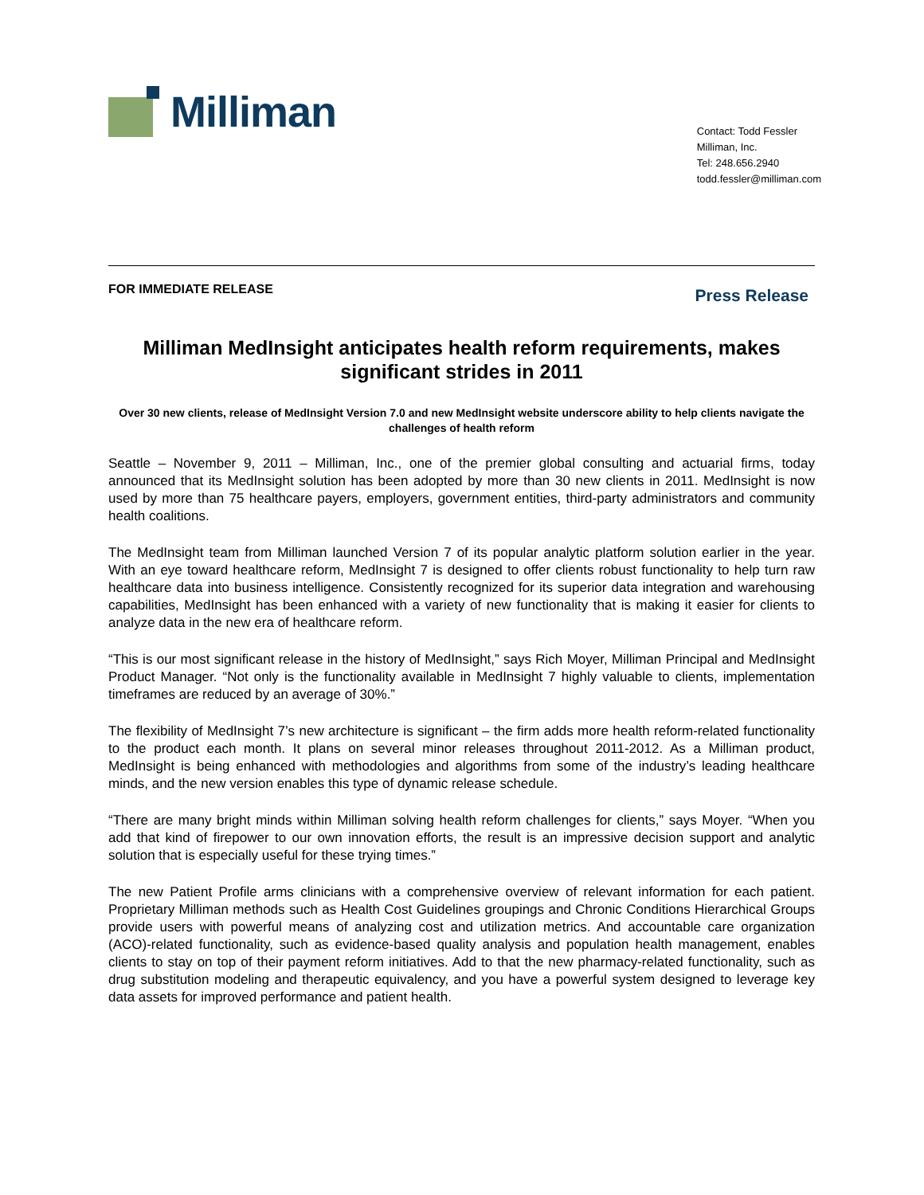Milliman
Contact: Todd Fessler
Milliman, Inc.
Tel: 248.656.2940
todd.fessler@milliman.com
FOR IMMEDIATE RELEASE Press Release
Milliman MedInsight anticipates health reform requirements, makes significant strides in 2011
Over 30 new clients, release of MedInsight Version 7.0 and new MedInsight website underscore ability to help clients navigate the challenges of health reform
Seattle – November 9, 2011 – Milliman, Inc., one of the premier global consulting and actuarial firms, today announced that its MedInsight solution has been adopted by more than 30 new clients in 2011. MedInsight is now used by more than 75 healthcare payers, employers, government entities, third-party administrators and community health coalitions.
The MedInsight team from Milliman launched Version 7 of its popular analytic platform solution earlier in the year. With an eye toward healthcare reform, MedInsight 7 is designed to offer clients robust functionality to help turn raw healthcare data into business intelligence. Consistently recognized for its superior data integration and warehousing capabilities, MedInsight has been enhanced with a variety of new functionality that is making it easier for clients to analyze data in the new era of healthcare reform.
“This is our most significant release in the history of MedInsight,” says Rich Moyer, Milliman Principal and MedInsight Product Manager. “Not only is the functionality available in MedInsight 7 highly valuable to clients, implementation timeframes are reduced by an average of 30%.”
The flexibility of MedInsight 7’s new architecture is significant – the firm adds more health reform-related functionality to the product each month. It plans on several minor releases throughout 2011-2012. As a Milliman product, MedInsight is being enhanced with methodologies and algorithms from some of the industry’s leading healthcare minds, and the new version enables this type of dynamic release schedule.
“There are many bright minds within Milliman solving health reform challenges for clients,” says Moyer. “When you add that kind of firepower to our own innovation efforts, the result is an impressive decision support and analytic solution that is especially useful for these trying times.”
The new Patient Profile arms clinicians with a comprehensive overview of relevant information for each patient. Proprietary Milliman methods such as Health Cost Guidelines groupings and Chronic Conditions Hierarchical Groups provide users with powerful means of analyzing cost and utilization metrics. And accountable care organization (ACO)-related functionality, such as evidence-based quality analysis and population health management, enables clients to stay on top of their payment reform initiatives. Add to that the new pharmacy-related functionality, such as drug substitution modeling and therapeutic equivalency, and you have a powerful system designed to leverage key data assets for improved performance and patient health.